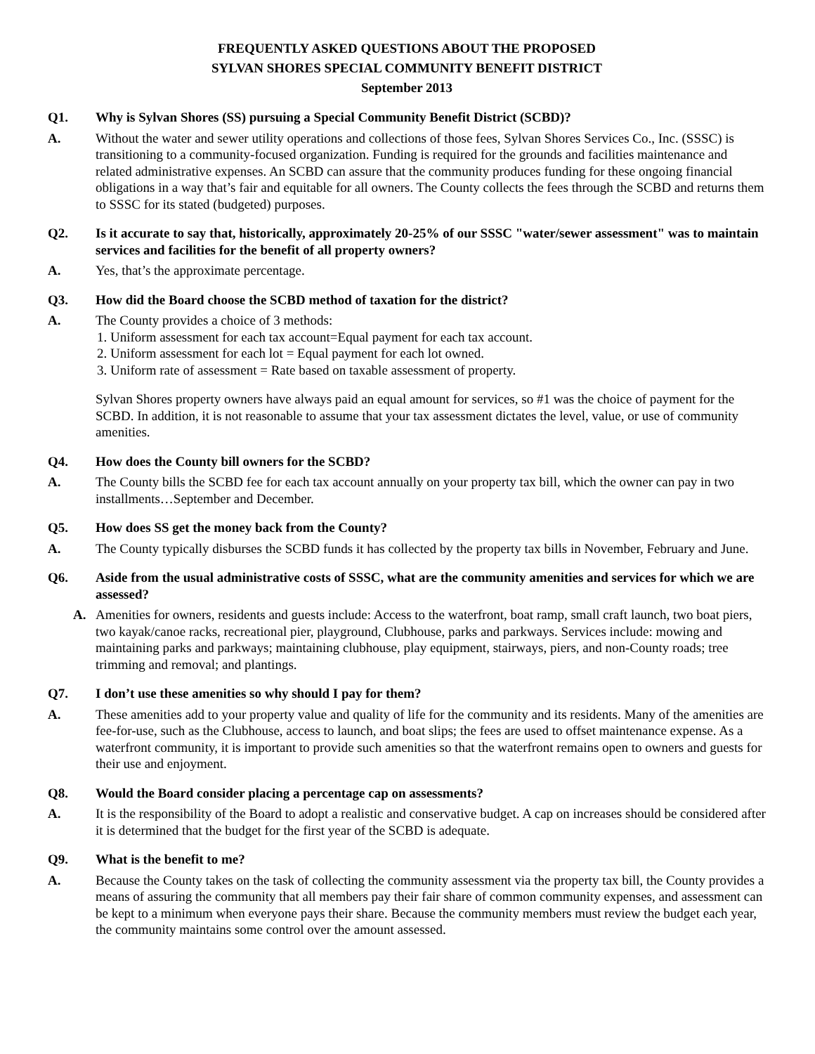FREQUENTLY ASKED QUESTIONS ABOUT THE PROPOSED
SYLVAN SHORES SPECIAL COMMUNITY BENEFIT DISTRICT
September 2013
Q1. Why is Sylvan Shores (SS) pursuing a Special Community Benefit District (SCBD)?
A. Without the water and sewer utility operations and collections of those fees, Sylvan Shores Services Co., Inc. (SSSC) is transitioning to a community-focused organization. Funding is required for the grounds and facilities maintenance and related administrative expenses. An SCBD can assure that the community produces funding for these ongoing financial obligations in a way that’s fair and equitable for all owners. The County collects the fees through the SCBD and returns them to SSSC for its stated (budgeted) purposes.
Q2. Is it accurate to say that, historically, approximately 20-25% of our SSSC "water/sewer assessment" was to maintain services and facilities for the benefit of all property owners?
A. Yes, that’s the approximate percentage.
Q3. How did the Board choose the SCBD method of taxation for the district?
A. The County provides a choice of 3 methods:
1. Uniform assessment for each tax account=Equal payment for each tax account.
2. Uniform assessment for each lot = Equal payment for each lot owned.
3. Uniform rate of assessment = Rate based on taxable assessment of property.
Sylvan Shores property owners have always paid an equal amount for services, so #1 was the choice of payment for the SCBD. In addition, it is not reasonable to assume that your tax assessment dictates the level, value, or use of community amenities.
Q4. How does the County bill owners for the SCBD?
A. The County bills the SCBD fee for each tax account annually on your property tax bill, which the owner can pay in two installments…September and December.
Q5. How does SS get the money back from the County?
A. The County typically disburses the SCBD funds it has collected by the property tax bills in November, February and June.
Q6. Aside from the usual administrative costs of SSSC, what are the community amenities and services for which we are assessed?
A. Amenities for owners, residents and guests include: Access to the waterfront, boat ramp, small craft launch, two boat piers, two kayak/canoe racks, recreational pier, playground, Clubhouse, parks and parkways. Services include: mowing and maintaining parks and parkways; maintaining clubhouse, play equipment, stairways, piers, and non-County roads; tree trimming and removal; and plantings.
Q7. I don’t use these amenities so why should I pay for them?
A. These amenities add to your property value and quality of life for the community and its residents. Many of the amenities are fee-for-use, such as the Clubhouse, access to launch, and boat slips; the fees are used to offset maintenance expense. As a waterfront community, it is important to provide such amenities so that the waterfront remains open to owners and guests for their use and enjoyment.
Q8. Would the Board consider placing a percentage cap on assessments?
A. It is the responsibility of the Board to adopt a realistic and conservative budget. A cap on increases should be considered after it is determined that the budget for the first year of the SCBD is adequate.
Q9. What is the benefit to me?
A. Because the County takes on the task of collecting the community assessment via the property tax bill, the County provides a means of assuring the community that all members pay their fair share of common community expenses, and assessment can be kept to a minimum when everyone pays their share. Because the community members must review the budget each year, the community maintains some control over the amount assessed.